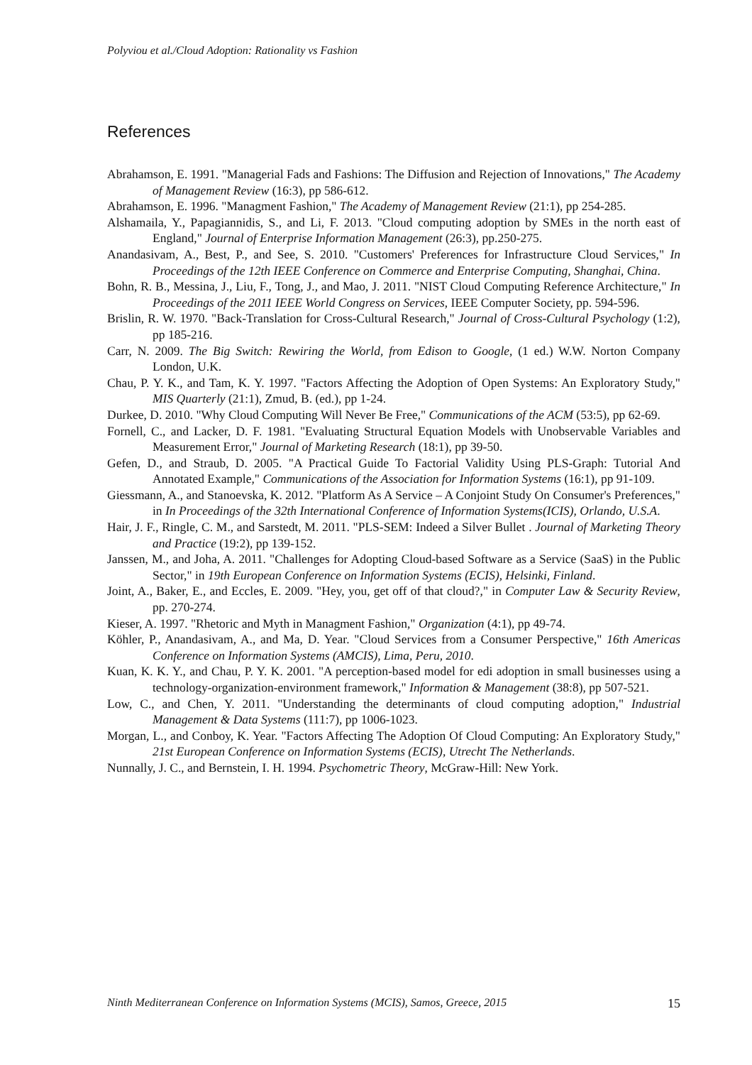Polyviou et al./Cloud Adoption: Rationality vs Fashion
References
Abrahamson, E. 1991. "Managerial Fads and Fashions: The Diffusion and Rejection of Innovations," The Academy of Management Review (16:3), pp 586-612.
Abrahamson, E. 1996. "Managment Fashion," The Academy of Management Review (21:1), pp 254-285.
Alshamaila, Y., Papagiannidis, S., and Li, F. 2013. "Cloud computing adoption by SMEs in the north east of England," Journal of Enterprise Information Management (26:3), pp.250-275.
Anandasivam, A., Best, P., and See, S. 2010. "Customers' Preferences for Infrastructure Cloud Services," In Proceedings of the 12th IEEE Conference on Commerce and Enterprise Computing, Shanghai, China.
Bohn, R. B., Messina, J., Liu, F., Tong, J., and Mao, J. 2011. "NIST Cloud Computing Reference Architecture," In Proceedings of the 2011 IEEE World Congress on Services, IEEE Computer Society, pp. 594-596.
Brislin, R. W. 1970. "Back-Translation for Cross-Cultural Research," Journal of Cross-Cultural Psychology (1:2), pp 185-216.
Carr, N. 2009. The Big Switch: Rewiring the World, from Edison to Google, (1 ed.) W.W. Norton Company London, U.K.
Chau, P. Y. K., and Tam, K. Y. 1997. "Factors Affecting the Adoption of Open Systems: An Exploratory Study," MIS Quarterly (21:1), Zmud, B. (ed.), pp 1-24.
Durkee, D. 2010. "Why Cloud Computing Will Never Be Free," Communications of the ACM (53:5), pp 62-69.
Fornell, C., and Lacker, D. F. 1981. "Evaluating Structural Equation Models with Unobservable Variables and Measurement Error," Journal of Marketing Research (18:1), pp 39-50.
Gefen, D., and Straub, D. 2005. "A Practical Guide To Factorial Validity Using PLS-Graph: Tutorial And Annotated Example," Communications of the Association for Information Systems (16:1), pp 91-109.
Giessmann, A., and Stanoevska, K. 2012. "Platform As A Service – A Conjoint Study On Consumer's Preferences," in In Proceedings of the 32th International Conference of Information Systems(ICIS), Orlando, U.S.A.
Hair, J. F., Ringle, C. M., and Sarstedt, M. 2011. "PLS-SEM: Indeed a Silver Bullet . Journal of Marketing Theory and Practice (19:2), pp 139-152.
Janssen, M., and Joha, A. 2011. "Challenges for Adopting Cloud-based Software as a Service (SaaS) in the Public Sector," in 19th European Conference on Information Systems (ECIS), Helsinki, Finland.
Joint, A., Baker, E., and Eccles, E. 2009. "Hey, you, get off of that cloud?," in Computer Law & Security Review, pp. 270-274.
Kieser, A. 1997. "Rhetoric and Myth in Managment Fashion," Organization (4:1), pp 49-74.
Köhler, P., Anandasivam, A., and Ma, D. Year. "Cloud Services from a Consumer Perspective," 16th Americas Conference on Information Systems (AMCIS), Lima, Peru, 2010.
Kuan, K. K. Y., and Chau, P. Y. K. 2001. "A perception-based model for edi adoption in small businesses using a technology-organization-environment framework," Information & Management (38:8), pp 507-521.
Low, C., and Chen, Y. 2011. "Understanding the determinants of cloud computing adoption," Industrial Management & Data Systems (111:7), pp 1006-1023.
Morgan, L., and Conboy, K. Year. "Factors Affecting The Adoption Of Cloud Computing: An Exploratory Study," 21st European Conference on Information Systems (ECIS), Utrecht The Netherlands.
Nunnally, J. C., and Bernstein, I. H. 1994. Psychometric Theory, McGraw-Hill: New York.
Ninth Mediterranean Conference on Information Systems (MCIS), Samos, Greece, 2015 15